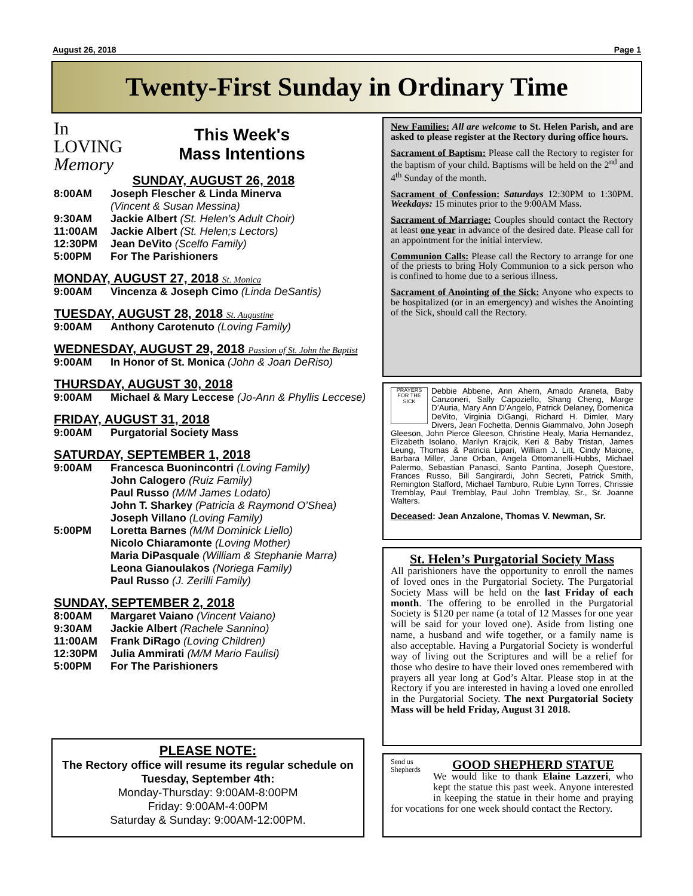August 26, 2018 Page 1
Twenty-First Sunday in Ordinary Time
In
LOVING
Memory
This Week's
Mass Intentions
SUNDAY, AUGUST 26, 2018
8:00AM Joseph Flescher & Linda Minerva
(Vincent & Susan Messina)
9:30AM Jackie Albert (St. Helen’s Adult Choir)
11:00AM Jackie Albert (St. Helen;s Lectors)
12:30PM Jean DeVito (Scelfo Family)
5:00PM For The Parishioners
MONDAY, AUGUST 27, 2018 St. Monica
9:00AM Vincenza & Joseph Cimo (Linda DeSantis)
TUESDAY, AUGUST 28, 2018 St. Augustine
9:00AM Anthony Carotenuto (Loving Family)
WEDNESDAY, AUGUST 29, 2018 Passion of St. John the Baptist
9:00AM In Honor of St. Monica (John & Joan DeRiso)
THURSDAY, AUGUST 30, 2018
9:00AM Michael & Mary Leccese (Jo-Ann & Phyllis Leccese)
FRIDAY, AUGUST 31, 2018
9:00AM Purgatorial Society Mass
SATURDAY, SEPTEMBER 1, 2018
9:00AM Francesca Buonincontri (Loving Family)
John Calogero (Ruiz Family)
Paul Russo (M/M James Lodato)
John T. Sharkey (Patricia & Raymond O’Shea)
Joseph Villano (Loving Family)
5:00PM Loretta Barnes (M/M Dominick Liello)
Nicolo Chiaramonte (Loving Mother)
Maria DiPasquale (William & Stephanie Marra)
Leona Gianoulakos (Noriega Family)
Paul Russo (J. Zerilli Family)
SUNDAY, SEPTEMBER 2, 2018
8:00AM Margaret Vaiano (Vincent Vaiano)
9:30AM Jackie Albert (Rachele Sannino)
11:00AM Frank DiRago (Loving Children)
12:30PM Julia Ammirati (M/M Mario Faulisi)
5:00PM For The Parishioners
PLEASE NOTE:
The Rectory office will resume its regular schedule on Tuesday, September 4th:
Monday-Thursday: 9:00AM-8:00PM
Friday: 9:00AM-4:00PM
Saturday & Sunday: 9:00AM-12:00PM.
New Families: All are welcome to St. Helen Parish, and are asked to please register at the Rectory during office hours.
Sacrament of Baptism: Please call the Rectory to register for the baptism of your child. Baptisms will be held on the 2<sup>nd</sup> and 4<sup>th</sup> Sunday of the month.
Sacrament of Confession: Saturdays 12:30PM to 1:30PM. Weekdays: 15 minutes prior to the 9:00AM Mass.
Sacrament of Marriage: Couples should contact the Rectory at least one year in advance of the desired date. Please call for an appointment for the initial interview.
Communion Calls: Please call the Rectory to arrange for one of the priests to bring Holy Communion to a sick person who is confined to home due to a serious illness.
Sacrament of Anointing of the Sick: Anyone who expects to be hospitalized (or in an emergency) and wishes the Anointing of the Sick, should call the Rectory.
PRAYERS FOR THE SICK Debbie Abbene, Ann Ahern, Amado Araneta, Baby Canzoneri, Sally Capoziello, Shang Cheng, Marge D’Auria, Mary Ann D’Angelo, Patrick Delaney, Domenica DeVito, Virginia DiGangi, Richard H. Dimler, Mary Divers, Jean Fochetta, Dennis Giammalvo, John Joseph Gleeson, John Pierce Gleeson, Christine Healy, Maria Hernandez, Elizabeth Isolano, Marilyn Krajcik, Keri & Baby Tristan, James Leung, Thomas & Patricia Lipari, William J. Litt, Cindy Maione, Barbara Miller, Jane Orban, Angela Ottomanelli-Hubbs, Michael Palermo, Sebastian Panasci, Santo Pantina, Joseph Questore, Frances Russo, Bill Sangirardi, John Secreti, Patrick Smith, Remington Stafford, Michael Tamburo, Rubie Lynn Torres, Chrissie Tremblay, Paul Tremblay, Paul John Tremblay, Sr., Sr. Joanne Walters.
Deceased: Jean Anzalone, Thomas V. Newman, Sr.
St. Helen’s Purgatorial Society Mass
All parishioners have the opportunity to enroll the names of loved ones in the Purgatorial Society. The Purgatorial Society Mass will be held on the last Friday of each month. The offering to be enrolled in the Purgatorial Society is $120 per name (a total of 12 Masses for one year will be said for your loved one). Aside from listing one name, a husband and wife together, or a family name is also acceptable. Having a Purgatorial Society is wonderful way of living out the Scriptures and will be a relief for those who desire to have their loved ones remembered with prayers all year long at God’s Altar. Please stop in at the Rectory if you are interested in having a loved one enrolled in the Purgatorial Society. The next Purgatorial Society Mass will be held Friday, August 31 2018.
Send us Shepherds
GOOD SHEPHERD STATUE
We would like to thank Elaine Lazzeri, who kept the statue this past week. Anyone interested in keeping the statue in their home and praying for vocations for one week should contact the Rectory.